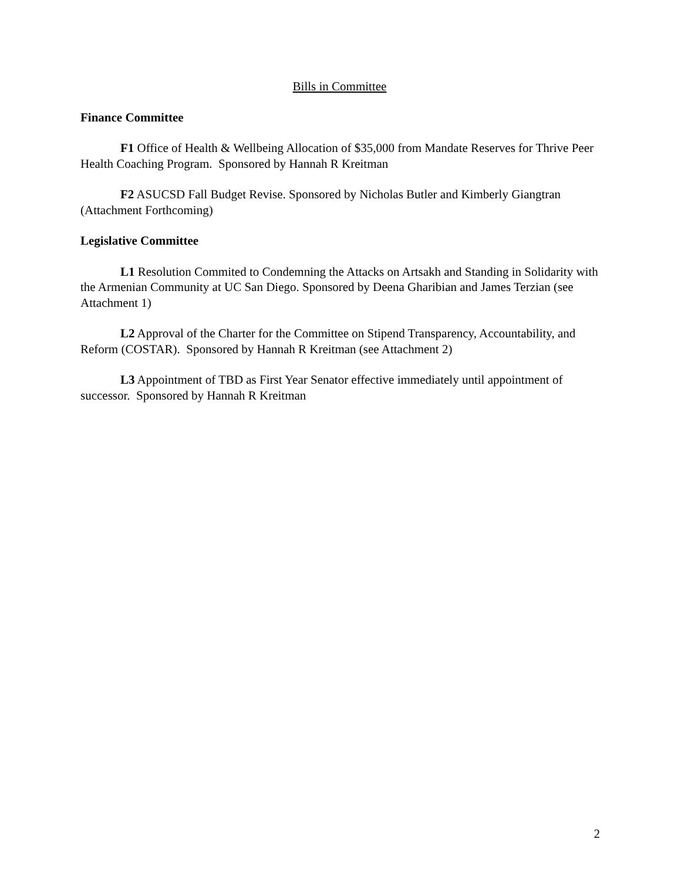Bills in Committee
Finance Committee
F1 Office of Health & Wellbeing Allocation of $35,000 from Mandate Reserves for Thrive Peer Health Coaching Program. Sponsored by Hannah R Kreitman
F2 ASUCSD Fall Budget Revise. Sponsored by Nicholas Butler and Kimberly Giangtran (Attachment Forthcoming)
Legislative Committee
L1 Resolution Commited to Condemning the Attacks on Artsakh and Standing in Solidarity with the Armenian Community at UC San Diego. Sponsored by Deena Gharibian and James Terzian (see Attachment 1)
L2 Approval of the Charter for the Committee on Stipend Transparency, Accountability, and Reform (COSTAR). Sponsored by Hannah R Kreitman (see Attachment 2)
L3 Appointment of TBD as First Year Senator effective immediately until appointment of successor. Sponsored by Hannah R Kreitman
2